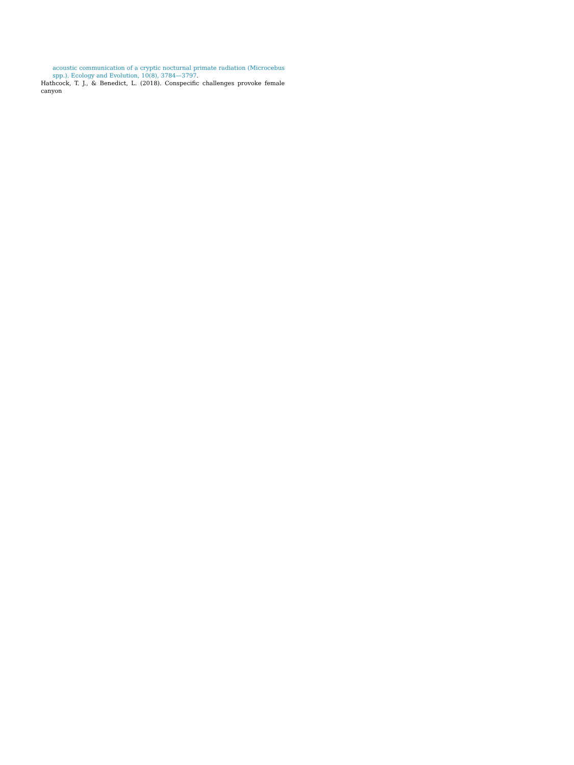acoustic communication of a cryptic nocturnal primate radiation (Microcebus spp.). Ecology and Evolution, 10(8), 3784—3797.
Hathcock, T. J., & Benedict, L. (2018). Conspecific challenges provoke female canyon